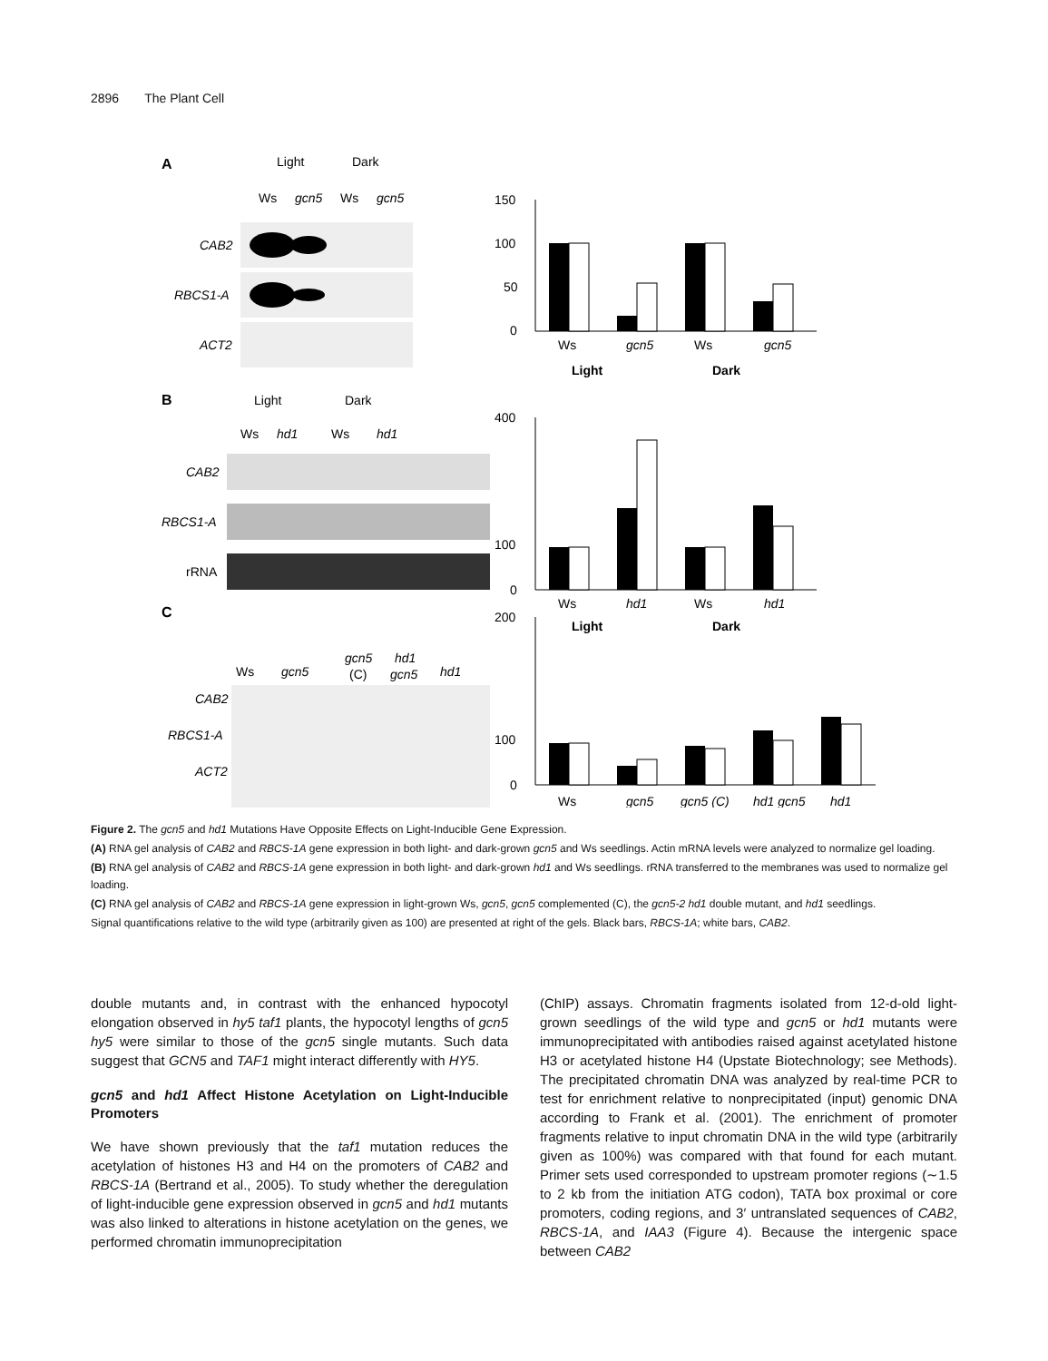2896 The Plant Cell
A
Light
Dark
Ws
gcn5
Ws
gcn5
CAB2
RBCS1-A
ACT2
150
100
50
0
Ws
gcn5
Ws
gcn5
Light
Dark
B
Light
Dark
Ws
hd1
Ws
hd1
CAB2
RBCS1-A
rRNA
400
100
0
Ws
hd1
Ws
hd1
Light
Dark
C
Ws
gcn5
gcn5
(C)
hd1
gcn5
hd1
CAB2
RBCS1-A
ACT2
200
100
0
Ws
gcn5
gcn5 (C)
hd1 gcn5
hd1
Figure 2. The gcn5 and hd1 Mutations Have Opposite Effects on Light-Inducible Gene Expression.
(A) RNA gel analysis of CAB2 and RBCS-1A gene expression in both light- and dark-grown gcn5 and Ws seedlings. Actin mRNA levels were analyzed to normalize gel loading.
(B) RNA gel analysis of CAB2 and RBCS-1A gene expression in both light- and dark-grown hd1 and Ws seedlings. rRNA transferred to the membranes was used to normalize gel loading.
(C) RNA gel analysis of CAB2 and RBCS-1A gene expression in light-grown Ws, gcn5, gcn5 complemented (C), the gcn5-2 hd1 double mutant, and hd1 seedlings.
Signal quantifications relative to the wild type (arbitrarily given as 100) are presented at right of the gels. Black bars, RBCS-1A; white bars, CAB2.
double mutants and, in contrast with the enhanced hypocotyl elongation observed in hy5 taf1 plants, the hypocotyl lengths of gcn5 hy5 were similar to those of the gcn5 single mutants. Such data suggest that GCN5 and TAF1 might interact differently with HY5.
gcn5 and hd1 Affect Histone Acetylation on Light-Inducible Promoters
We have shown previously that the taf1 mutation reduces the acetylation of histones H3 and H4 on the promoters of CAB2 and RBCS-1A (Bertrand et al., 2005). To study whether the deregulation of light-inducible gene expression observed in gcn5 and hd1 mutants was also linked to alterations in histone acetylation on the genes, we performed chromatin immunoprecipitation
(ChIP) assays. Chromatin fragments isolated from 12-d-old light-grown seedlings of the wild type and gcn5 or hd1 mutants were immunoprecipitated with antibodies raised against acetylated histone H3 or acetylated histone H4 (Upstate Biotechnology; see Methods). The precipitated chromatin DNA was analyzed by real-time PCR to test for enrichment relative to nonprecipitated (input) genomic DNA according to Frank et al. (2001). The enrichment of promoter fragments relative to input chromatin DNA in the wild type (arbitrarily given as 100%) was compared with that found for each mutant. Primer sets used corresponded to upstream promoter regions (∼1.5 to 2 kb from the initiation ATG codon), TATA box proximal or core promoters, coding regions, and 3′ untranslated sequences of CAB2, RBCS-1A, and IAA3 (Figure 4). Because the intergenic space between CAB2